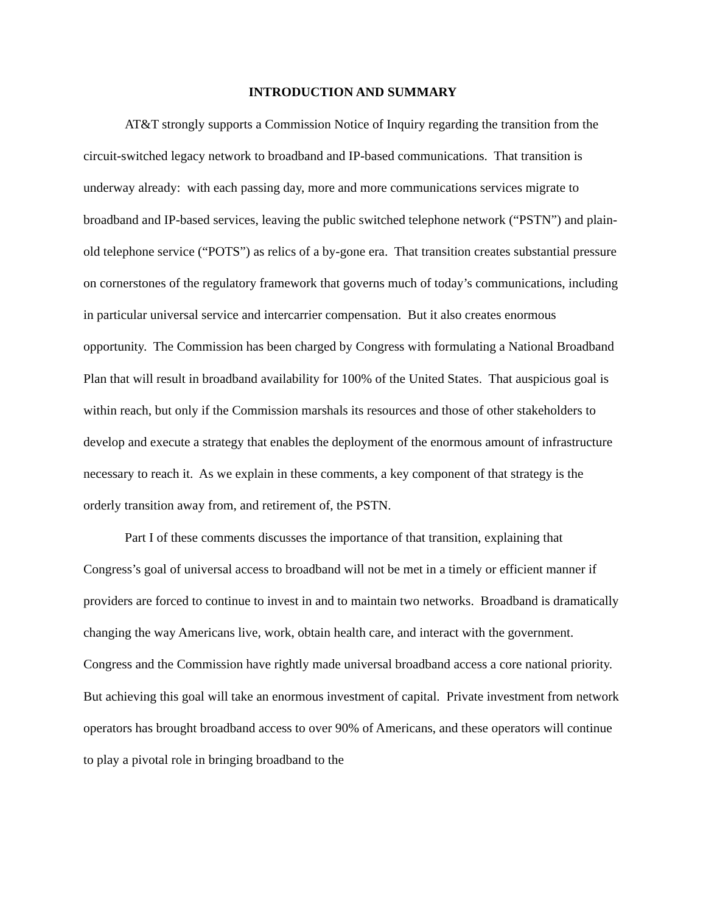INTRODUCTION AND SUMMARY
AT&T strongly supports a Commission Notice of Inquiry regarding the transition from the circuit-switched legacy network to broadband and IP-based communications. That transition is underway already: with each passing day, more and more communications services migrate to broadband and IP-based services, leaving the public switched telephone network (“PSTN”) and plain-old telephone service (“POTS”) as relics of a by-gone era. That transition creates substantial pressure on cornerstones of the regulatory framework that governs much of today’s communications, including in particular universal service and intercarrier compensation. But it also creates enormous opportunity. The Commission has been charged by Congress with formulating a National Broadband Plan that will result in broadband availability for 100% of the United States. That auspicious goal is within reach, but only if the Commission marshals its resources and those of other stakeholders to develop and execute a strategy that enables the deployment of the enormous amount of infrastructure necessary to reach it. As we explain in these comments, a key component of that strategy is the orderly transition away from, and retirement of, the PSTN.
Part I of these comments discusses the importance of that transition, explaining that Congress’s goal of universal access to broadband will not be met in a timely or efficient manner if providers are forced to continue to invest in and to maintain two networks. Broadband is dramatically changing the way Americans live, work, obtain health care, and interact with the government. Congress and the Commission have rightly made universal broadband access a core national priority. But achieving this goal will take an enormous investment of capital. Private investment from network operators has brought broadband access to over 90% of Americans, and these operators will continue to play a pivotal role in bringing broadband to the